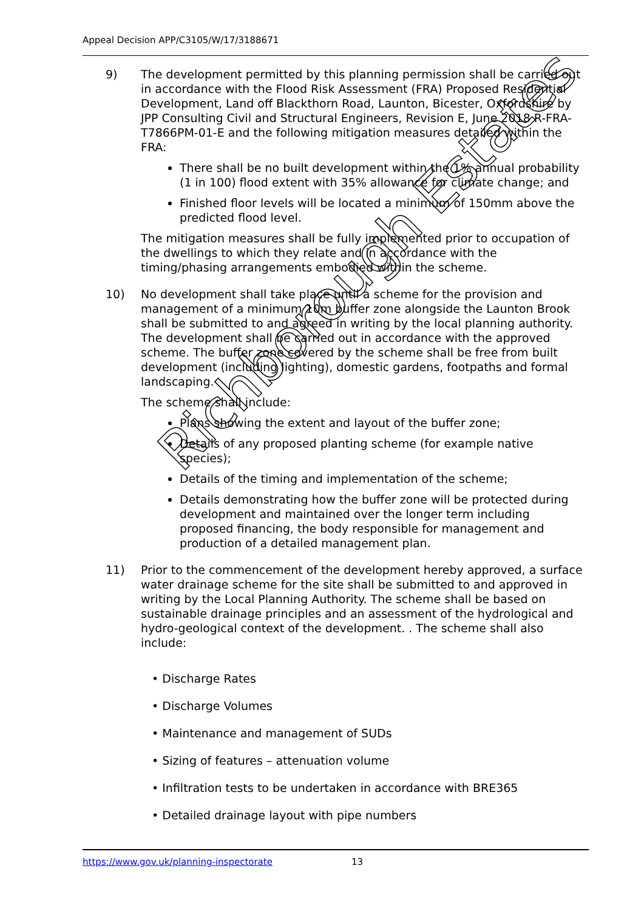Appeal Decision APP/C3105/W/17/3188671
9) The development permitted by this planning permission shall be carried out in accordance with the Flood Risk Assessment (FRA) Proposed Residential Development, Land off Blackthorn Road, Launton, Bicester, Oxfordshire by JPP Consulting Civil and Structural Engineers, Revision E, June 2018 R-FRA-T7866PM-01-E and the following mitigation measures detailed within the FRA:
There shall be no built development within the 1% annual probability (1 in 100) flood extent with 35% allowance for climate change; and
Finished floor levels will be located a minimum of 150mm above the predicted flood level.
The mitigation measures shall be fully implemented prior to occupation of the dwellings to which they relate and in accordance with the timing/phasing arrangements embodied within the scheme.
10) No development shall take place until a scheme for the provision and management of a minimum 10m buffer zone alongside the Launton Brook shall be submitted to and agreed in writing by the local planning authority. The development shall be carried out in accordance with the approved scheme. The buffer zone covered by the scheme shall be free from built development (including lighting), domestic gardens, footpaths and formal landscaping.
The scheme shall include:
Plans showing the extent and layout of the buffer zone;
Details of any proposed planting scheme (for example native species);
Details of the timing and implementation of the scheme;
Details demonstrating how the buffer zone will be protected during development and maintained over the longer term including proposed financing, the body responsible for management and production of a detailed management plan.
11) Prior to the commencement of the development hereby approved, a surface water drainage scheme for the site shall be submitted to and approved in writing by the Local Planning Authority. The scheme shall be based on sustainable drainage principles and an assessment of the hydrological and hydro-geological context of the development. . The scheme shall also include:
• Discharge Rates
• Discharge Volumes
• Maintenance and management of SUDs
• Sizing of features – attenuation volume
• Infiltration tests to be undertaken in accordance with BRE365
• Detailed drainage layout with pipe numbers
Richborough Estates
https://www.gov.uk/planning-inspectorate 13